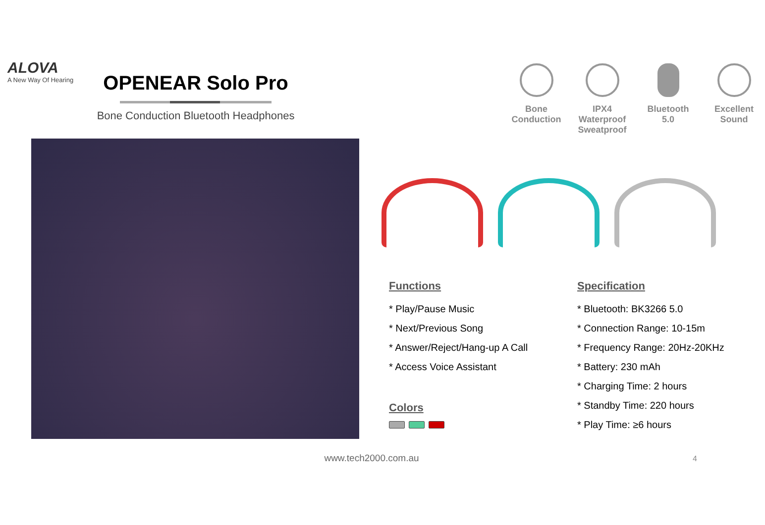ALOVA
A New Way Of Hearing
OPENEAR Solo Pro
Bone Conduction Bluetooth Headphones
Bone
Conduction
IPX4 Waterproof
Sweatproof
Bluetooth
5.0
Excellent
Sound
Functions
* Play/Pause Music
* Next/Previous Song
* Answer/Reject/Hang-up A Call
* Access Voice Assistant
Colors
Specification
* Bluetooth: BK3266 5.0
* Connection Range: 10-15m
* Frequency Range: 20Hz-20KHz
* Battery: 230 mAh
* Charging Time: 2 hours
* Standby Time: 220 hours
* Play Time: ≥6 hours
www.tech2000.com.au 4